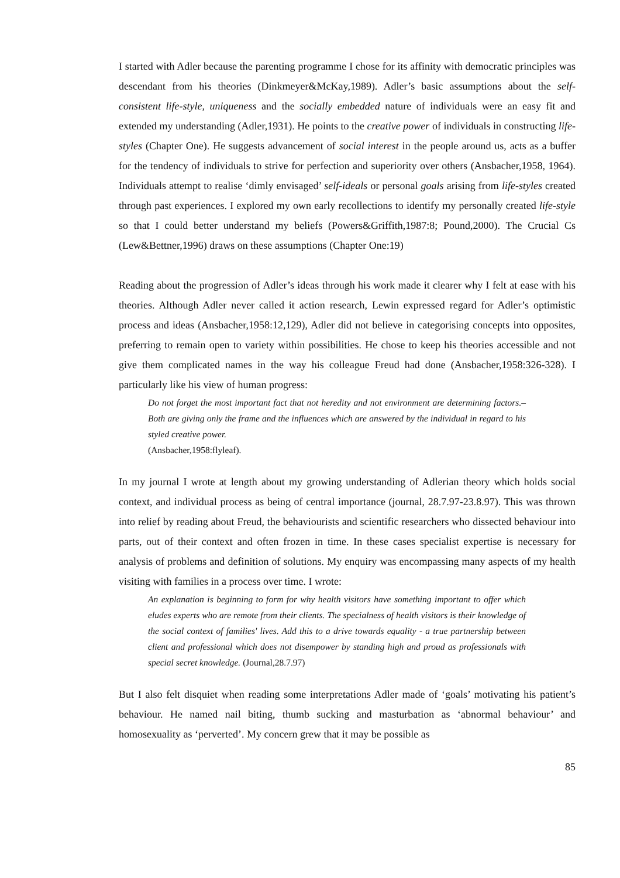I started with Adler because the parenting programme I chose for its affinity with democratic principles was descendant from his theories (Dinkmeyer&McKay,1989). Adler’s basic assumptions about the self-consistent life-style, uniqueness and the socially embedded nature of individuals were an easy fit and extended my understanding (Adler,1931). He points to the creative power of individuals in constructing life-styles (Chapter One). He suggests advancement of social interest in the people around us, acts as a buffer for the tendency of individuals to strive for perfection and superiority over others (Ansbacher,1958, 1964). Individuals attempt to realise ‘dimly envisaged’ self-ideals or personal goals arising from life-styles created through past experiences. I explored my own early recollections to identify my personally created life-style so that I could better understand my beliefs (Powers&Griffith,1987:8; Pound,2000). The Crucial Cs (Lew&Bettner,1996) draws on these assumptions (Chapter One:19)
Reading about the progression of Adler’s ideas through his work made it clearer why I felt at ease with his theories. Although Adler never called it action research, Lewin expressed regard for Adler’s optimistic process and ideas (Ansbacher,1958:12,129), Adler did not believe in categorising concepts into opposites, preferring to remain open to variety within possibilities. He chose to keep his theories accessible and not give them complicated names in the way his colleague Freud had done (Ansbacher,1958:326-328). I particularly like his view of human progress:
Do not forget the most important fact that not heredity and not environment are determining factors.– Both are giving only the frame and the influences which are answered by the individual in regard to his styled creative power.
(Ansbacher,1958:flyleaf).
In my journal I wrote at length about my growing understanding of Adlerian theory which holds social context, and individual process as being of central importance (journal, 28.7.97-23.8.97). This was thrown into relief by reading about Freud, the behaviourists and scientific researchers who dissected behaviour into parts, out of their context and often frozen in time. In these cases specialist expertise is necessary for analysis of problems and definition of solutions. My enquiry was encompassing many aspects of my health visiting with families in a process over time. I wrote:
An explanation is beginning to form for why health visitors have something important to offer which eludes experts who are remote from their clients. The specialness of health visitors is their knowledge of the social context of families' lives. Add this to a drive towards equality - a true partnership between client and professional which does not disempower by standing high and proud as professionals with special secret knowledge. (Journal,28.7.97)
But I also felt disquiet when reading some interpretations Adler made of ‘goals’ motivating his patient’s behaviour. He named nail biting, thumb sucking and masturbation as ‘abnormal behaviour’ and homosexuality as ‘perverted’. My concern grew that it may be possible as
85